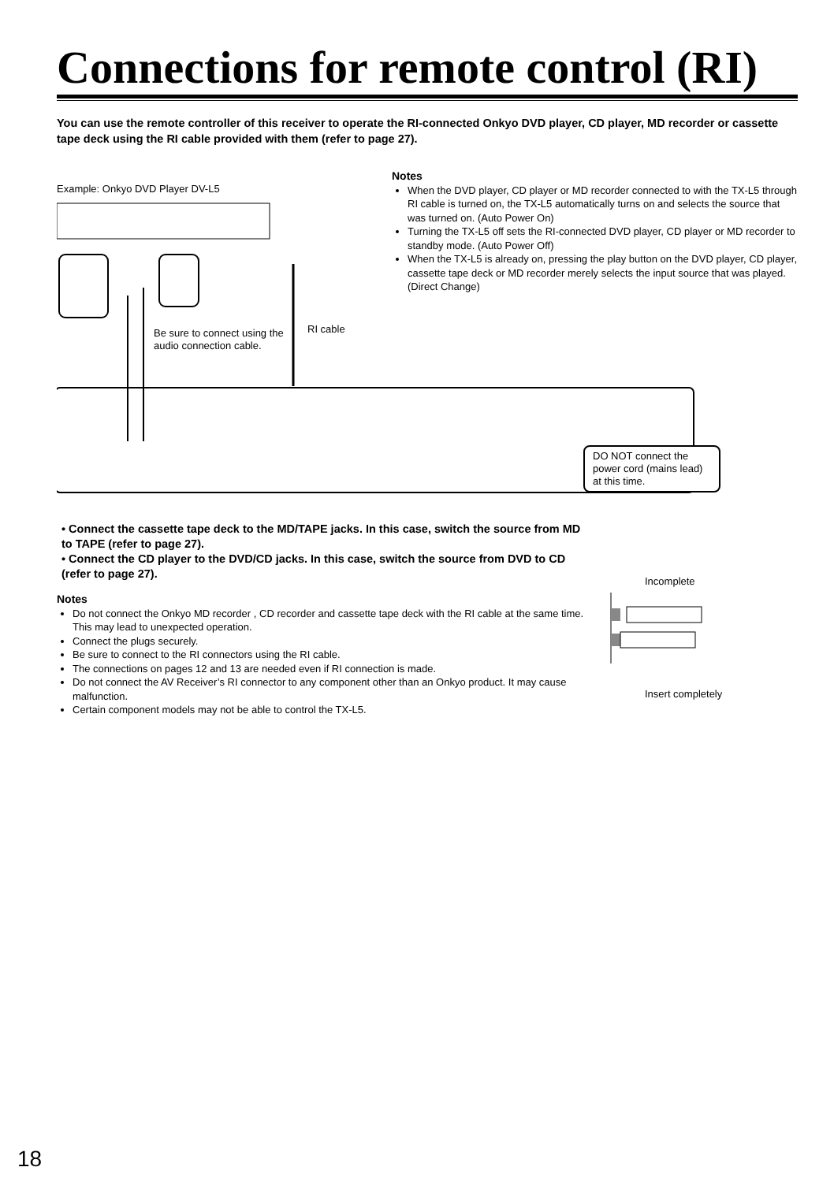Connections for remote control (RI)
You can use the remote controller of this receiver to operate the RI-connected Onkyo DVD player, CD player, MD recorder or cassette tape deck using the RI cable provided with them (refer to page 27).
Notes
When the DVD player, CD player or MD recorder connected to with the TX-L5 through RI cable is turned on, the TX-L5 automatically turns on and selects the source that was turned on. (Auto Power On)
Turning the TX-L5 off sets the RI-connected DVD player, CD player or MD recorder to standby mode. (Auto Power Off)
When the TX-L5 is already on, pressing the play button on the DVD player, CD player, cassette tape deck or MD recorder merely selects the input source that was played. (Direct Change)
Example: Onkyo DVD Player DV-L5
Be sure to connect using the audio connection cable.
RI cable
DO NOT connect the power cord (mains lead) at this time.
• Connect the cassette tape deck to the MD/TAPE jacks. In this case, switch the source from MD to TAPE (refer to page 27).
• Connect the CD player to the DVD/CD jacks. In this case, switch the source from DVD to CD (refer to page 27).
Notes
Do not connect the Onkyo MD recorder , CD recorder and cassette tape deck with the RI cable at the same time. This may lead to unexpected operation.
Connect the plugs securely.
Be sure to connect to the RI connectors using the RI cable.
The connections on pages 12 and 13 are needed even if RI connection is made.
Do not connect the AV Receiver’s RI connector to any component other than an Onkyo product. It may cause malfunction.
Certain component models may not be able to control the TX-L5.
Incomplete
Insert completely
18